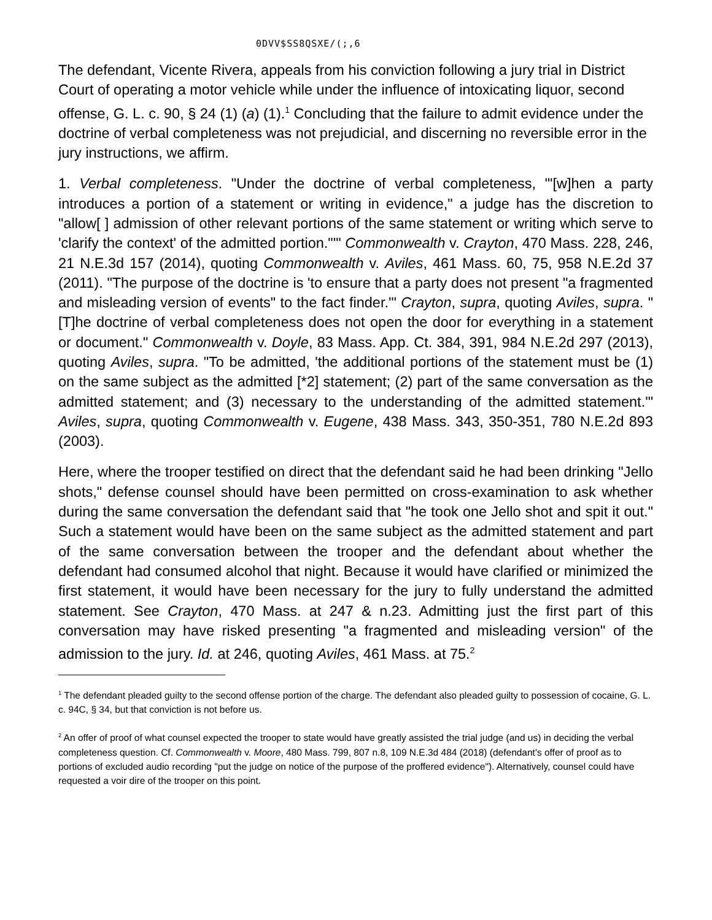0DVV$SS8QSXE/(;,6
The defendant, Vicente Rivera, appeals from his conviction following a jury trial in District Court of operating a motor vehicle while under the influence of intoxicating liquor, second offense, G. L. c. 90, § 24 (1) (a) (1).<sup>1</sup> Concluding that the failure to admit evidence under the doctrine of verbal completeness was not prejudicial, and discerning no reversible error in the jury instructions, we affirm.
1. Verbal completeness. "Under the doctrine of verbal completeness, '"[w]hen a party introduces a portion of a statement or writing in evidence," a judge has the discretion to "allow[ ] admission of other relevant portions of the same statement or writing which serve to 'clarify the context' of the admitted portion."'" Commonwealth v. Crayton, 470 Mass. 228, 246, 21 N.E.3d 157 (2014), quoting Commonwealth v. Aviles, 461 Mass. 60, 75, 958 N.E.2d 37 (2011). "The purpose of the doctrine is 'to ensure that a party does not present "a fragmented and misleading version of events" to the fact finder.'" Crayton, supra, quoting Aviles, supra. "[T]he doctrine of verbal completeness does not open the door for everything in a statement or document." Commonwealth v. Doyle, 83 Mass. App. Ct. 384, 391, 984 N.E.2d 297 (2013), quoting Aviles, supra. "To be admitted, 'the additional portions of the statement must be (1) on the same subject as the admitted [*2] statement; (2) part of the same conversation as the admitted statement; and (3) necessary to the understanding of the admitted statement.'" Aviles, supra, quoting Commonwealth v. Eugene, 438 Mass. 343, 350-351, 780 N.E.2d 893 (2003).
Here, where the trooper testified on direct that the defendant said he had been drinking "Jello shots," defense counsel should have been permitted on cross-examination to ask whether during the same conversation the defendant said that "he took one Jello shot and spit it out." Such a statement would have been on the same subject as the admitted statement and part of the same conversation between the trooper and the defendant about whether the defendant had consumed alcohol that night. Because it would have clarified or minimized the first statement, it would have been necessary for the jury to fully understand the admitted statement. See Crayton, 470 Mass. at 247 & n.23. Admitting just the first part of this conversation may have risked presenting "a fragmented and misleading version" of the admission to the jury. Id. at 246, quoting Aviles, 461 Mass. at 75.<sup>2</sup>
<sup>1</sup> The defendant pleaded guilty to the second offense portion of the charge. The defendant also pleaded guilty to possession of cocaine, G. L. c. 94C, § 34, but that conviction is not before us.
<sup>2</sup> An offer of proof of what counsel expected the trooper to state would have greatly assisted the trial judge (and us) in deciding the verbal completeness question. Cf. Commonwealth v. Moore, 480 Mass. 799, 807 n.8, 109 N.E.3d 484 (2018) (defendant's offer of proof as to portions of excluded audio recording "put the judge on notice of the purpose of the proffered evidence"). Alternatively, counsel could have requested a voir dire of the trooper on this point.